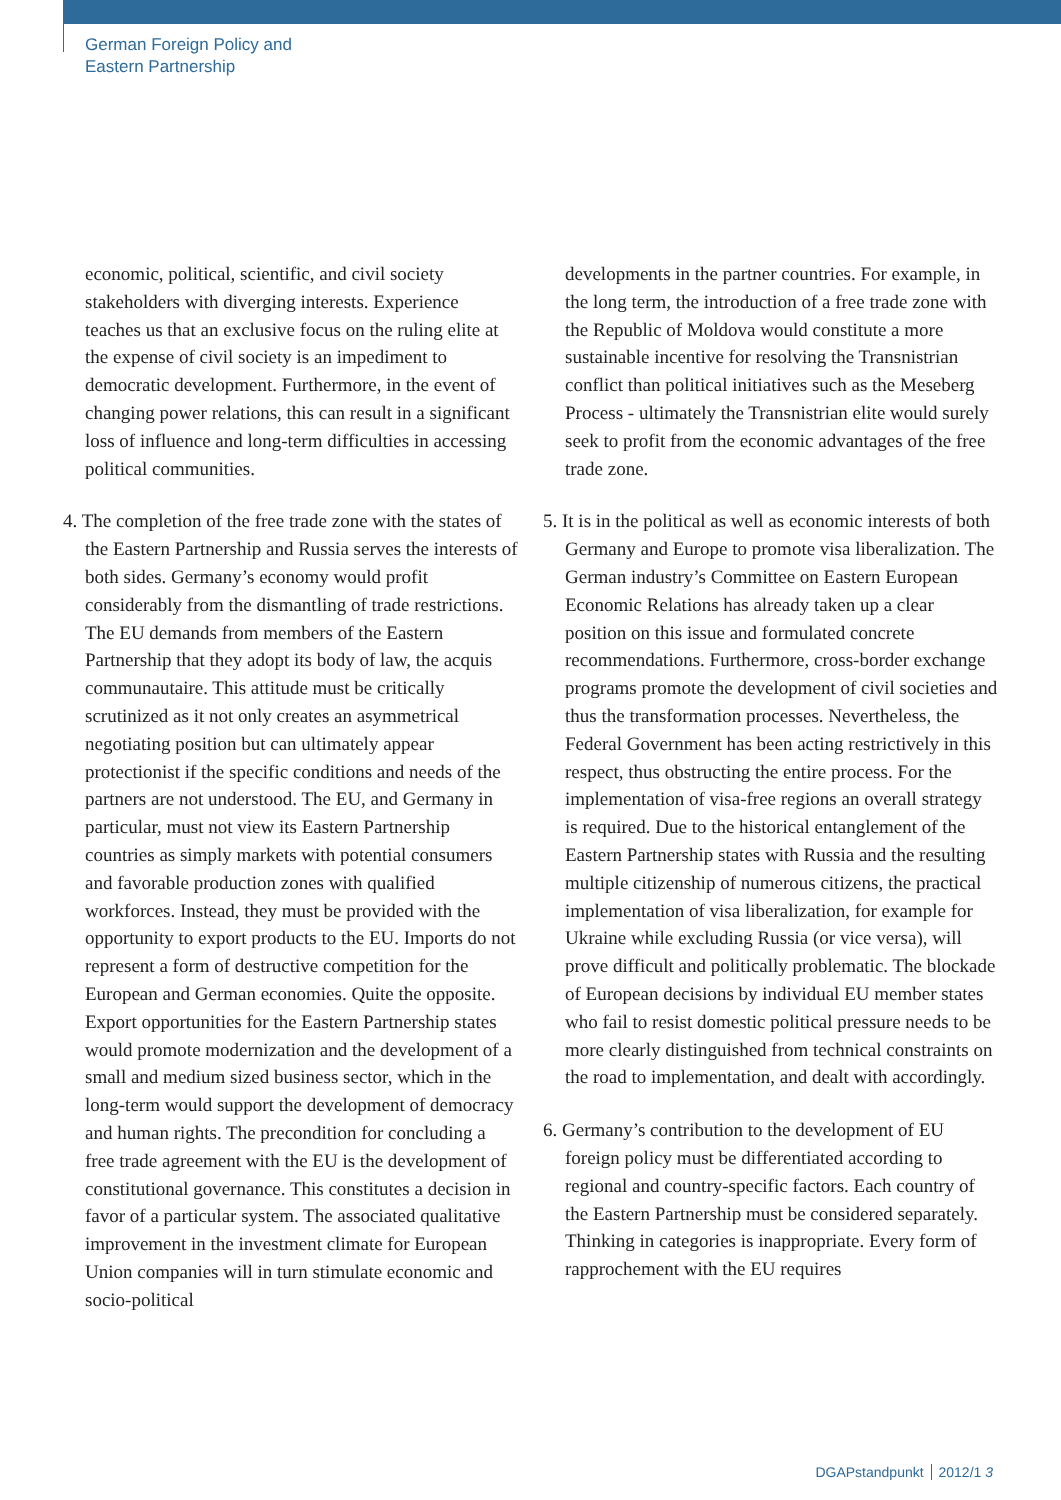German Foreign Policy and
Eastern Partnership
economic, political, scientific, and civil society stakeholders with diverging interests. Experience teaches us that an exclusive focus on the ruling elite at the expense of civil society is an impediment to democratic development. Furthermore, in the event of changing power relations, this can result in a significant loss of influence and long-term difficulties in accessing political communities.
4. The completion of the free trade zone with the states of the Eastern Partnership and Russia serves the interests of both sides. Germany’s economy would profit considerably from the dismantling of trade restrictions. The EU demands from members of the Eastern Partnership that they adopt its body of law, the acquis communautaire. This attitude must be critically scrutinized as it not only creates an asymmetrical negotiating position but can ultimately appear protectionist if the specific conditions and needs of the partners are not understood. The EU, and Germany in particular, must not view its Eastern Partnership countries as simply markets with potential consumers and favorable production zones with qualified workforces. Instead, they must be provided with the opportunity to export products to the EU. Imports do not represent a form of destructive competition for the European and German economies. Quite the opposite. Export opportunities for the Eastern Partnership states would promote modernization and the development of a small and medium sized business sector, which in the long-term would support the development of democracy and human rights. The precondition for concluding a free trade agreement with the EU is the development of constitutional governance. This constitutes a decision in favor of a particular system. The associated qualitative improvement in the investment climate for European Union companies will in turn stimulate economic and socio-political
developments in the partner countries. For example, in the long term, the introduction of a free trade zone with the Republic of Moldova would constitute a more sustainable incentive for resolving the Transnistrian conflict than political initiatives such as the Meseberg Process - ultimately the Transnistrian elite would surely seek to profit from the economic advantages of the free trade zone.
5. It is in the political as well as economic interests of both Germany and Europe to promote visa liberalization. The German industry’s Committee on Eastern European Economic Relations has already taken up a clear position on this issue and formulated concrete recommendations. Furthermore, cross-border exchange programs promote the development of civil societies and thus the transformation processes. Nevertheless, the Federal Government has been acting restrictively in this respect, thus obstructing the entire process. For the implementation of visa-free regions an overall strategy is required. Due to the historical entanglement of the Eastern Partnership states with Russia and the resulting multiple citizenship of numerous citizens, the practical implementation of visa liberalization, for example for Ukraine while excluding Russia (or vice versa), will prove difficult and politically problematic. The blockade of European decisions by individual EU member states who fail to resist domestic political pressure needs to be more clearly distinguished from technical constraints on the road to implementation, and dealt with accordingly.
6. Germany’s contribution to the development of EU foreign policy must be differentiated according to regional and country-specific factors. Each country of the Eastern Partnership must be considered separately. Thinking in categories is inappropriate. Every form of rapprochement with the EU requires
DGAPstandpunkt 2012/1 3